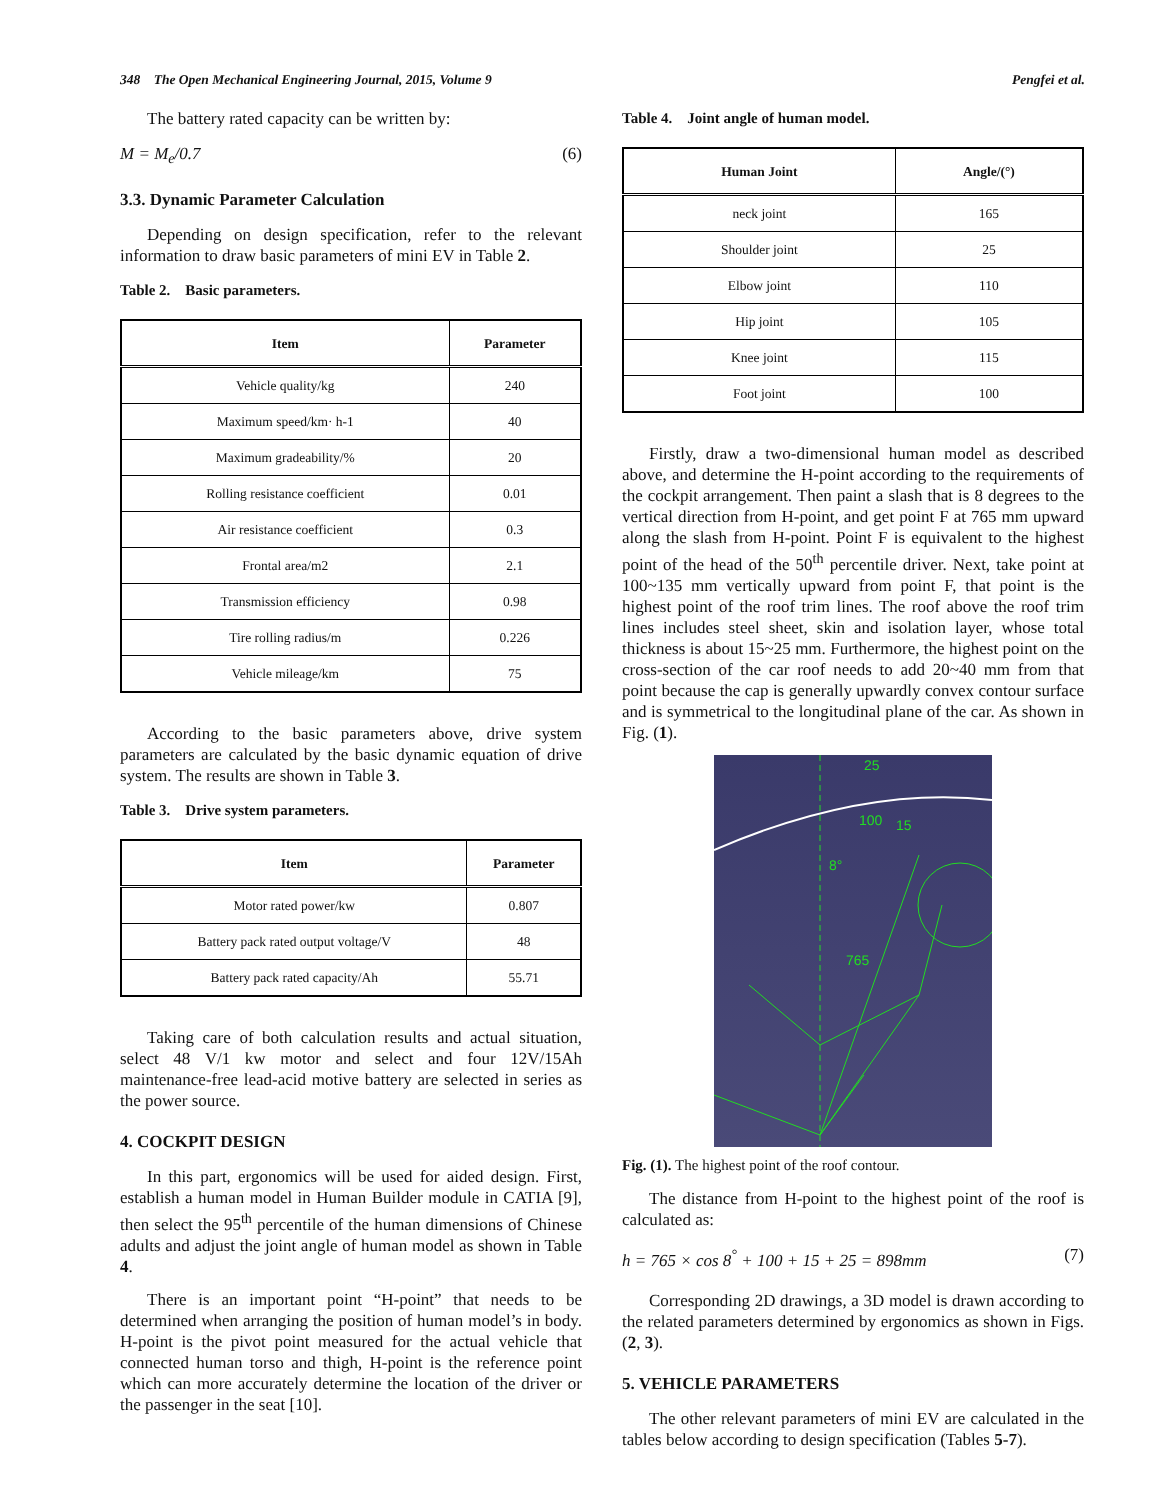348 The Open Mechanical Engineering Journal, 2015, Volume 9 Pengfei et al.
The battery rated capacity can be written by:
M = M<sub>e</sub>/0.7 (6)
3.3. Dynamic Parameter Calculation
Depending on design specification, refer to the relevant information to draw basic parameters of mini EV in Table 2.
Table 2. Basic parameters.
| Item | Parameter |
| --- | --- |
| Vehicle quality/kg | 240 |
| Maximum speed/km· h-1 | 40 |
| Maximum gradeability/% | 20 |
| Rolling resistance coefficient | 0.01 |
| Air resistance coefficient | 0.3 |
| Frontal area/m2 | 2.1 |
| Transmission efficiency | 0.98 |
| Tire rolling radius/m | 0.226 |
| Vehicle mileage/km | 75 |
According to the basic parameters above, drive system parameters are calculated by the basic dynamic equation of drive system. The results are shown in Table 3.
Table 3. Drive system parameters.
| Item | Parameter |
| --- | --- |
| Motor rated power/kw | 0.807 |
| Battery pack rated output voltage/V | 48 |
| Battery pack rated capacity/Ah | 55.71 |
Taking care of both calculation results and actual situation, select 48 V/1 kw motor and select and four 12V/15Ah maintenance-free lead-acid motive battery are selected in series as the power source.
4. COCKPIT DESIGN
In this part, ergonomics will be used for aided design. First, establish a human model in Human Builder module in CATIA [9], then select the 95<sup>th</sup> percentile of the human dimensions of Chinese adults and adjust the joint angle of human model as shown in Table 4.
There is an important point “H-point” that needs to be determined when arranging the position of human model’s in body. H-point is the pivot point measured for the actual vehicle that connected human torso and thigh, H-point is the reference point which can more accurately determine the location of the driver or the passenger in the seat [10].
Table 4. Joint angle of human model.
| Human Joint | Angle/(°) |
| --- | --- |
| neck joint | 165 |
| Shoulder joint | 25 |
| Elbow joint | 110 |
| Hip joint | 105 |
| Knee joint | 115 |
| Foot joint | 100 |
Firstly, draw a two-dimensional human model as described above, and determine the H-point according to the requirements of the cockpit arrangement. Then paint a slash that is 8 degrees to the vertical direction from H-point, and get point F at 765 mm upward along the slash from H-point. Point F is equivalent to the highest point of the head of the 50<sup>th</sup> percentile driver. Next, take point at 100~135 mm vertically upward from point F, that point is the highest point of the roof trim lines. The roof above the roof trim lines includes steel sheet, skin and isolation layer, whose total thickness is about 15~25 mm. Furthermore, the highest point on the cross-section of the car roof needs to add 20~40 mm from that point because the cap is generally upwardly convex contour surface and is symmetrical to the longitudinal plane of the car. As shown in Fig. (1).
25
100
15
8°
765
Fig. (1). The highest point of the roof contour.
The distance from H-point to the highest point of the roof is calculated as:
h = 765 × cos 8<sup>°</sup> + 100 + 15 + 25 = 898mm (7)
Corresponding 2D drawings, a 3D model is drawn according to the related parameters determined by ergonomics as shown in Figs. (2, 3).
5. VEHICLE PARAMETERS
The other relevant parameters of mini EV are calculated in the tables below according to design specification (Tables 5-7).